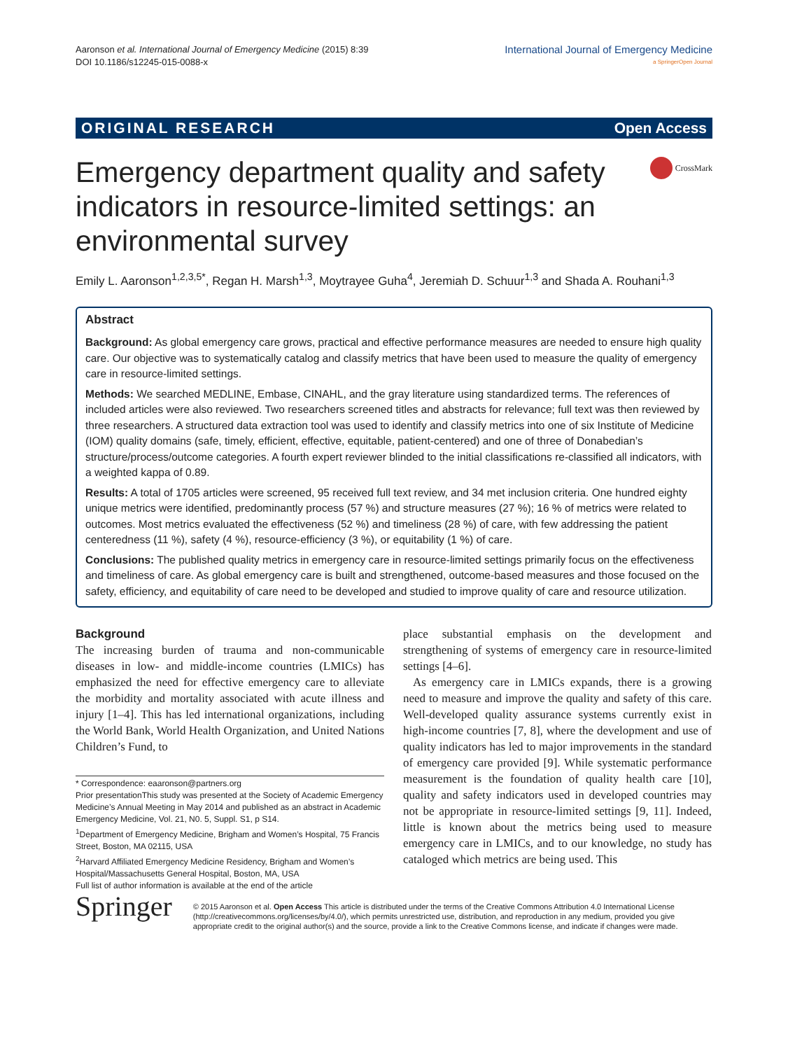Aaronson et al. International Journal of Emergency Medicine (2015) 8:39
DOI 10.1186/s12245-015-0088-x
International Journal of Emergency Medicine
a SpringerOpen Journal
ORIGINAL RESEARCH Open Access
Emergency department quality and safety indicators in resource-limited settings: an environmental survey
CrossMark
Emily L. Aaronson<sup>1,2,3,5*</sup>, Regan H. Marsh<sup>1,3</sup>, Moytrayee Guha<sup>4</sup>, Jeremiah D. Schuur<sup>1,3</sup> and Shada A. Rouhani<sup>1,3</sup>
Abstract
Background: As global emergency care grows, practical and effective performance measures are needed to ensure high quality care. Our objective was to systematically catalog and classify metrics that have been used to measure the quality of emergency care in resource-limited settings.
Methods: We searched MEDLINE, Embase, CINAHL, and the gray literature using standardized terms. The references of included articles were also reviewed. Two researchers screened titles and abstracts for relevance; full text was then reviewed by three researchers. A structured data extraction tool was used to identify and classify metrics into one of six Institute of Medicine (IOM) quality domains (safe, timely, efficient, effective, equitable, patient-centered) and one of three of Donabedian’s structure/process/outcome categories. A fourth expert reviewer blinded to the initial classifications re-classified all indicators, with a weighted kappa of 0.89.
Results: A total of 1705 articles were screened, 95 received full text review, and 34 met inclusion criteria. One hundred eighty unique metrics were identified, predominantly process (57 %) and structure measures (27 %); 16 % of metrics were related to outcomes. Most metrics evaluated the effectiveness (52 %) and timeliness (28 %) of care, with few addressing the patient centeredness (11 %), safety (4 %), resource-efficiency (3 %), or equitability (1 %) of care.
Conclusions: The published quality metrics in emergency care in resource-limited settings primarily focus on the effectiveness and timeliness of care. As global emergency care is built and strengthened, outcome-based measures and those focused on the safety, efficiency, and equitability of care need to be developed and studied to improve quality of care and resource utilization.
Background
The increasing burden of trauma and non-communicable diseases in low- and middle-income countries (LMICs) has emphasized the need for effective emergency care to alleviate the morbidity and mortality associated with acute illness and injury [1–4]. This has led international organizations, including the World Bank, World Health Organization, and United Nations Children’s Fund, to
* Correspondence: eaaronson@partners.org
Prior presentationThis study was presented at the Society of Academic Emergency Medicine’s Annual Meeting in May 2014 and published as an abstract in Academic Emergency Medicine, Vol. 21, N0. 5, Suppl. S1, p S14.
<sup>1</sup> Department of Emergency Medicine, Brigham and Women’s Hospital, 75 Francis Street, Boston, MA 02115, USA
<sup>2</sup> Harvard Affiliated Emergency Medicine Residency, Brigham and Women’s Hospital/Massachusetts General Hospital, Boston, MA, USA
Full list of author information is available at the end of the article
place substantial emphasis on the development and strengthening of systems of emergency care in resource-limited settings [4–6].
As emergency care in LMICs expands, there is a growing need to measure and improve the quality and safety of this care. Well-developed quality assurance systems currently exist in high-income countries [7, 8], where the development and use of quality indicators has led to major improvements in the standard of emergency care provided [9]. While systematic performance measurement is the foundation of quality health care [10], quality and safety indicators used in developed countries may not be appropriate in resource-limited settings [9, 11]. Indeed, little is known about the metrics being used to measure emergency care in LMICs, and to our knowledge, no study has cataloged which metrics are being used. This
Springer
© 2015 Aaronson et al. Open Access This article is distributed under the terms of the Creative Commons Attribution 4.0 International License (http://creativecommons.org/licenses/by/4.0/), which permits unrestricted use, distribution, and reproduction in any medium, provided you give appropriate credit to the original author(s) and the source, provide a link to the Creative Commons license, and indicate if changes were made.